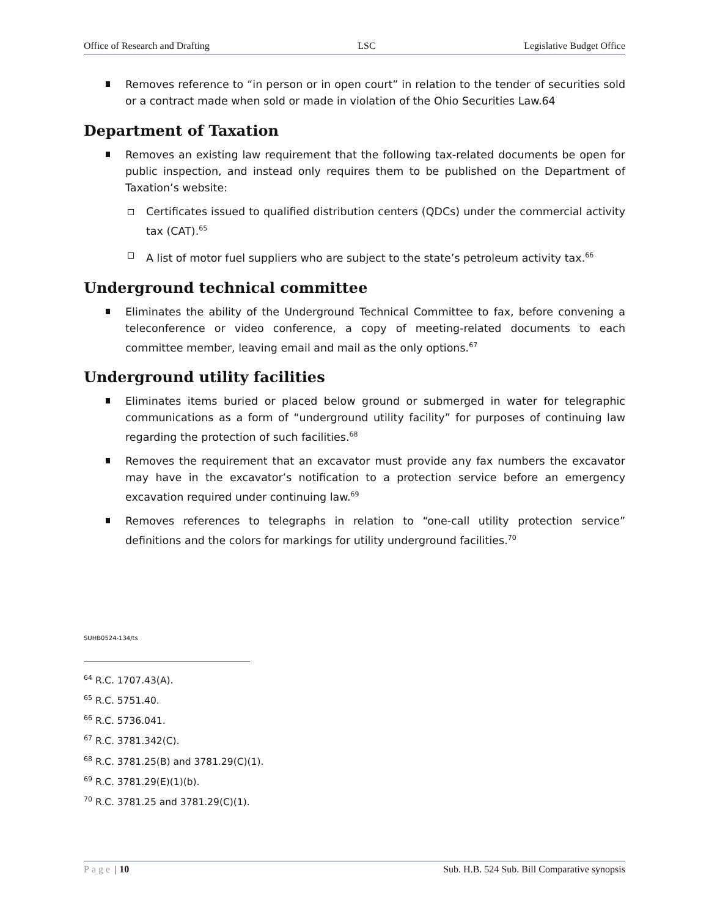Office of Research and Drafting LSC Legislative Budget Office
Removes reference to “in person or in open court” in relation to the tender of securities sold or a contract made when sold or made in violation of the Ohio Securities Law.64
Department of Taxation
Removes an existing law requirement that the following tax-related documents be open for public inspection, and instead only requires them to be published on the Department of Taxation’s website:
Certificates issued to qualified distribution centers (QDCs) under the commercial activity tax (CAT).<sup>65</sup>
A list of motor fuel suppliers who are subject to the state’s petroleum activity tax.<sup>66</sup>
Underground technical committee
Eliminates the ability of the Underground Technical Committee to fax, before convening a teleconference or video conference, a copy of meeting-related documents to each committee member, leaving email and mail as the only options.<sup>67</sup>
Underground utility facilities
Eliminates items buried or placed below ground or submerged in water for telegraphic communications as a form of “underground utility facility” for purposes of continuing law regarding the protection of such facilities.<sup>68</sup>
Removes the requirement that an excavator must provide any fax numbers the excavator may have in the excavator’s notification to a protection service before an emergency excavation required under continuing law.<sup>69</sup>
Removes references to telegraphs in relation to “one-call utility protection service” definitions and the colors for markings for utility underground facilities.<sup>70</sup>
SUHB0524-134/ts
<sup>64</sup> R.C. 1707.43(A).
<sup>65</sup> R.C. 5751.40.
<sup>66</sup> R.C. 5736.041.
<sup>67</sup> R.C. 3781.342(C).
<sup>68</sup> R.C. 3781.25(B) and 3781.29(C)(1).
<sup>69</sup> R.C. 3781.29(E)(1)(b).
<sup>70</sup> R.C. 3781.25 and 3781.29(C)(1).
Page | 10 Sub. H.B. 524 Sub. Bill Comparative synopsis